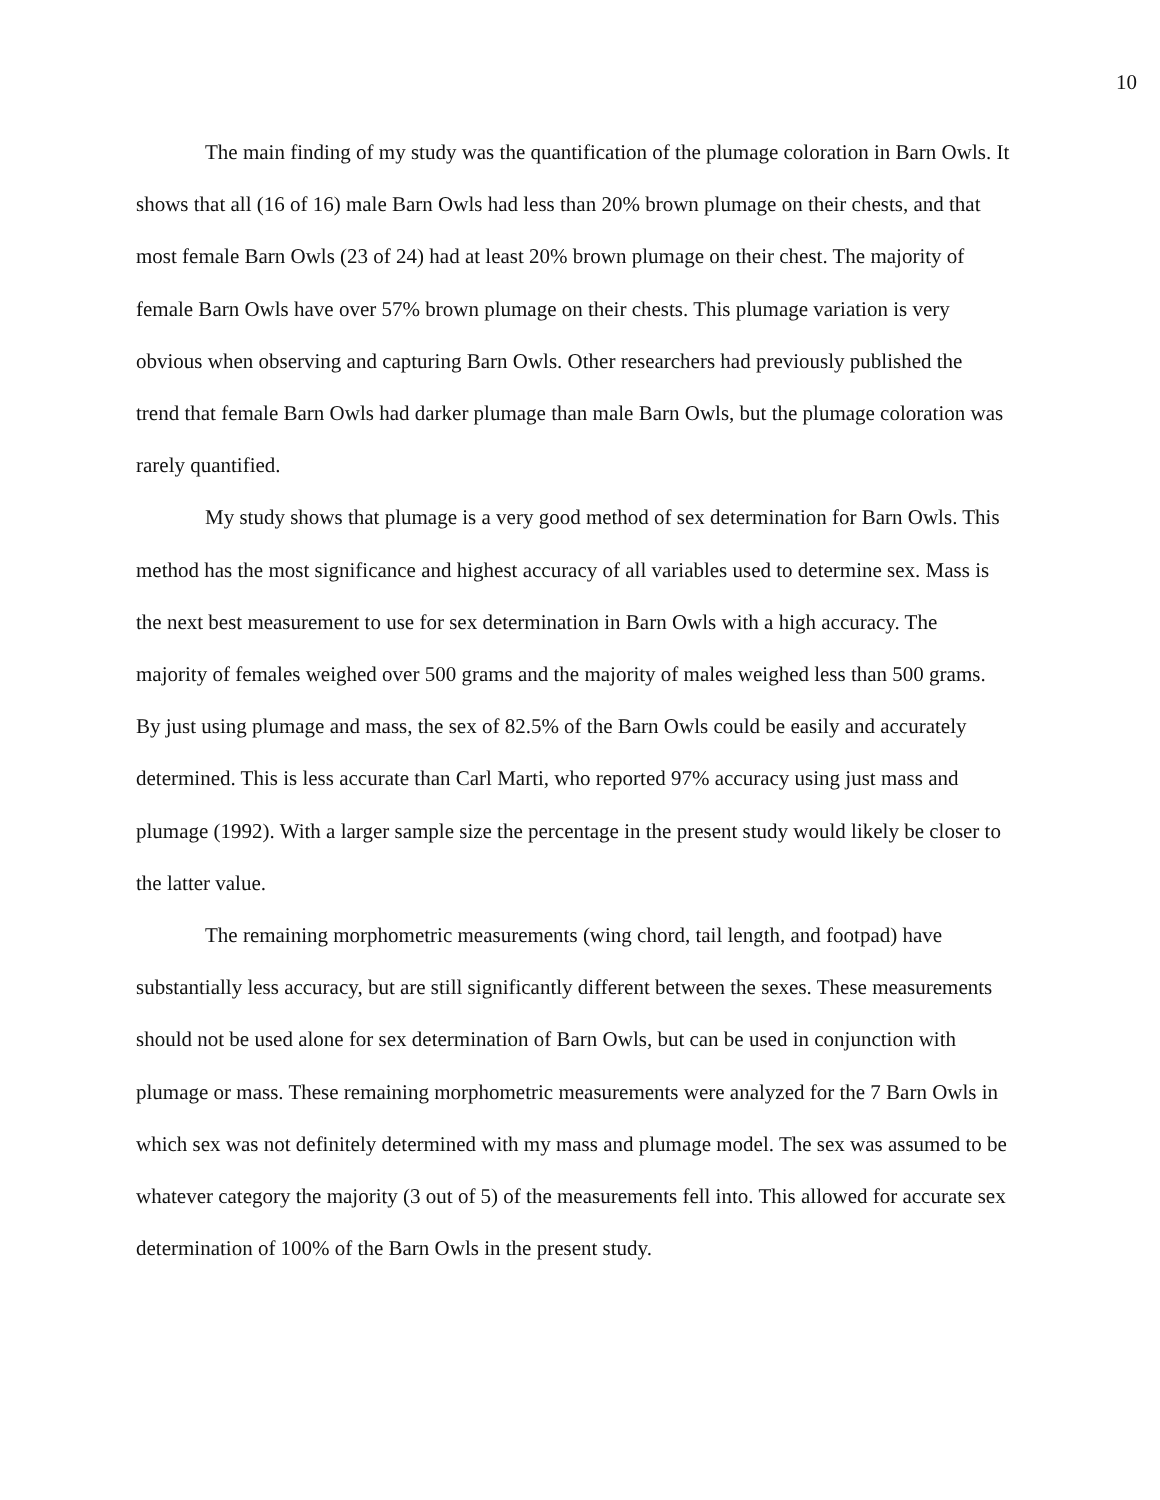10
The main finding of my study was the quantification of the plumage coloration in Barn Owls. It shows that all (16 of 16) male Barn Owls had less than 20% brown plumage on their chests, and that most female Barn Owls (23 of 24) had at least 20% brown plumage on their chest. The majority of female Barn Owls have over 57% brown plumage on their chests. This plumage variation is very obvious when observing and capturing Barn Owls. Other researchers had previously published the trend that female Barn Owls had darker plumage than male Barn Owls, but the plumage coloration was rarely quantified.
My study shows that plumage is a very good method of sex determination for Barn Owls. This method has the most significance and highest accuracy of all variables used to determine sex. Mass is the next best measurement to use for sex determination in Barn Owls with a high accuracy. The majority of females weighed over 500 grams and the majority of males weighed less than 500 grams. By just using plumage and mass, the sex of 82.5% of the Barn Owls could be easily and accurately determined. This is less accurate than Carl Marti, who reported 97% accuracy using just mass and plumage (1992). With a larger sample size the percentage in the present study would likely be closer to the latter value.
The remaining morphometric measurements (wing chord, tail length, and footpad) have substantially less accuracy, but are still significantly different between the sexes. These measurements should not be used alone for sex determination of Barn Owls, but can be used in conjunction with plumage or mass. These remaining morphometric measurements were analyzed for the 7 Barn Owls in which sex was not definitely determined with my mass and plumage model. The sex was assumed to be whatever category the majority (3 out of 5) of the measurements fell into. This allowed for accurate sex determination of 100% of the Barn Owls in the present study.